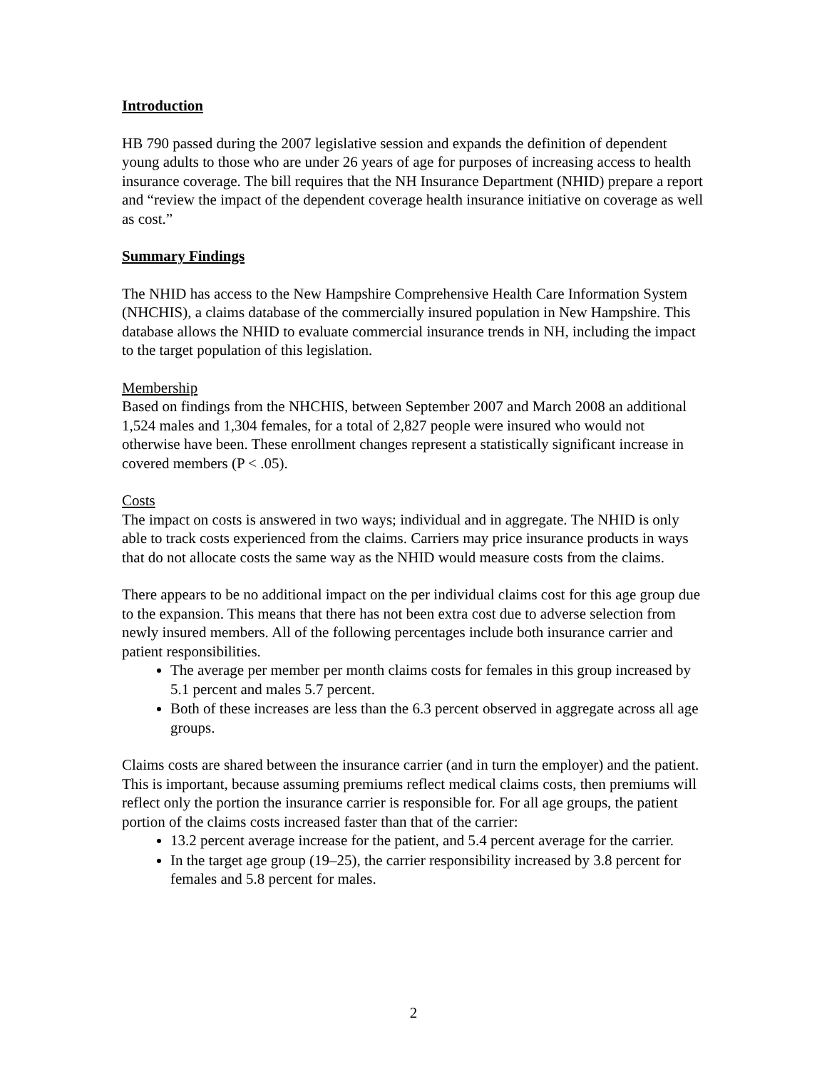Introduction
HB 790 passed during the 2007 legislative session and expands the definition of dependent young adults to those who are under 26 years of age for purposes of increasing access to health insurance coverage. The bill requires that the NH Insurance Department (NHID) prepare a report and “review the impact of the dependent coverage health insurance initiative on coverage as well as cost.”
Summary Findings
The NHID has access to the New Hampshire Comprehensive Health Care Information System (NHCHIS), a claims database of the commercially insured population in New Hampshire. This database allows the NHID to evaluate commercial insurance trends in NH, including the impact to the target population of this legislation.
Membership
Based on findings from the NHCHIS, between September 2007 and March 2008 an additional 1,524 males and 1,304 females, for a total of 2,827 people were insured who would not otherwise have been. These enrollment changes represent a statistically significant increase in covered members (P < .05).
Costs
The impact on costs is answered in two ways; individual and in aggregate. The NHID is only able to track costs experienced from the claims. Carriers may price insurance products in ways that do not allocate costs the same way as the NHID would measure costs from the claims.
There appears to be no additional impact on the per individual claims cost for this age group due to the expansion. This means that there has not been extra cost due to adverse selection from newly insured members. All of the following percentages include both insurance carrier and patient responsibilities.
The average per member per month claims costs for females in this group increased by 5.1 percent and males 5.7 percent.
Both of these increases are less than the 6.3 percent observed in aggregate across all age groups.
Claims costs are shared between the insurance carrier (and in turn the employer) and the patient. This is important, because assuming premiums reflect medical claims costs, then premiums will reflect only the portion the insurance carrier is responsible for. For all age groups, the patient portion of the claims costs increased faster than that of the carrier:
13.2 percent average increase for the patient, and 5.4 percent average for the carrier.
In the target age group (19–25), the carrier responsibility increased by 3.8 percent for females and 5.8 percent for males.
2